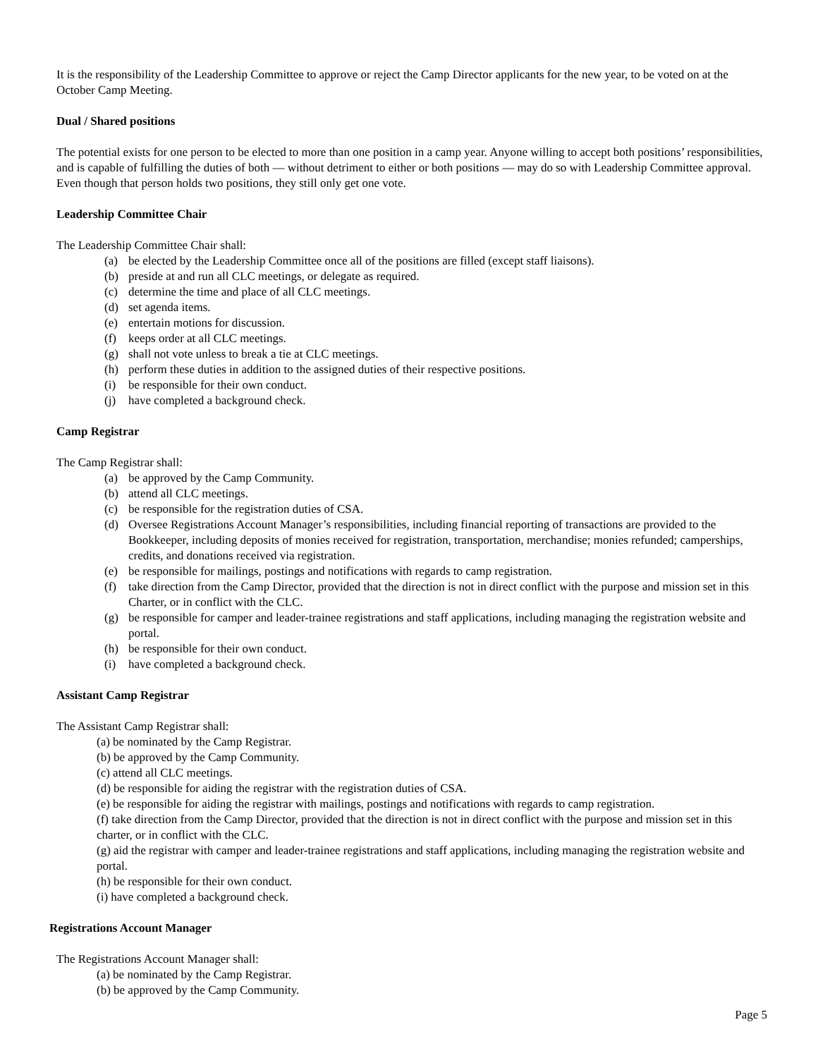It is the responsibility of the Leadership Committee to approve or reject the Camp Director applicants for the new year, to be voted on at the October Camp Meeting.
Dual / Shared positions
The potential exists for one person to be elected to more than one position in a camp year. Anyone willing to accept both positions’ responsibilities, and is capable of fulfilling the duties of both — without detriment to either or both positions — may do so with Leadership Committee approval. Even though that person holds two positions, they still only get one vote.
Leadership Committee Chair
The Leadership Committee Chair shall:
(a) be elected by the Leadership Committee once all of the positions are filled (except staff liaisons).
(b) preside at and run all CLC meetings, or delegate as required.
(c) determine the time and place of all CLC meetings.
(d) set agenda items.
(e) entertain motions for discussion.
(f) keeps order at all CLC meetings.
(g) shall not vote unless to break a tie at CLC meetings.
(h) perform these duties in addition to the assigned duties of their respective positions.
(i) be responsible for their own conduct.
(j) have completed a background check.
Camp Registrar
The Camp Registrar shall:
(a) be approved by the Camp Community.
(b) attend all CLC meetings.
(c) be responsible for the registration duties of CSA.
(d) Oversee Registrations Account Manager’s responsibilities, including financial reporting of transactions are provided to the Bookkeeper, including deposits of monies received for registration, transportation, merchandise; monies refunded; camperships, credits, and donations received via registration.
(e) be responsible for mailings, postings and notifications with regards to camp registration.
(f) take direction from the Camp Director, provided that the direction is not in direct conflict with the purpose and mission set in this Charter, or in conflict with the CLC.
(g) be responsible for camper and leader-trainee registrations and staff applications, including managing the registration website and portal.
(h) be responsible for their own conduct.
(i) have completed a background check.
Assistant Camp Registrar
The Assistant Camp Registrar shall:
(a) be nominated by the Camp Registrar.
(b) be approved by the Camp Community.
(c) attend all CLC meetings.
(d) be responsible for aiding the registrar with the registration duties of CSA.
(e) be responsible for aiding the registrar with mailings, postings and notifications with regards to camp registration.
(f) take direction from the Camp Director, provided that the direction is not in direct conflict with the purpose and mission set in this charter, or in conflict with the CLC.
(g) aid the registrar with camper and leader-trainee registrations and staff applications, including managing the registration website and portal.
(h) be responsible for their own conduct.
(i) have completed a background check.
Registrations Account Manager
The Registrations Account Manager shall:
(a) be nominated by the Camp Registrar.
(b) be approved by the Camp Community.
Page 5